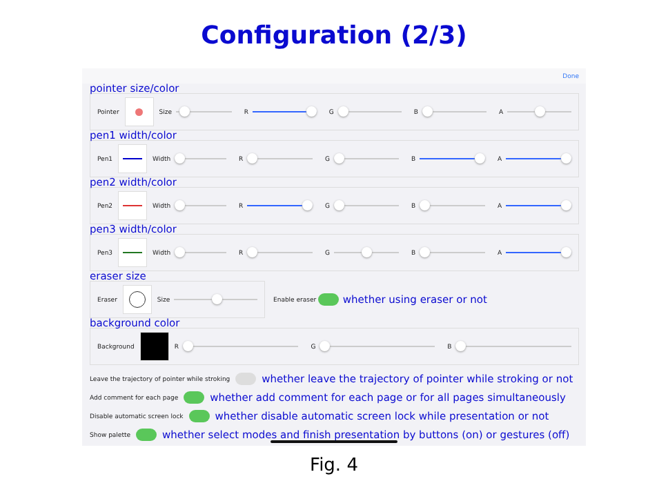Configuration (2/3)
Done
pointer size/color
Pointer
Size R G B A
pen1 width/color
Pen1
Width R G B A
pen2 width/color
Pen2
Width R G B A
pen3 width/color
Pen3
Width R G B A
eraser size
Eraser
Size
Enable eraser
whether using eraser or not
background color
Background
R G B
Leave the trajectory of pointer while stroking
whether leave the trajectory of pointer while stroking or not
Add comment for each page
whether add comment for each page or for all pages simultaneously
Disable automatic screen lock
whether disable automatic screen lock while presentation or not
Show palette
whether select modes and finish presentation by buttons (on) or gestures (off)
Fig. 4